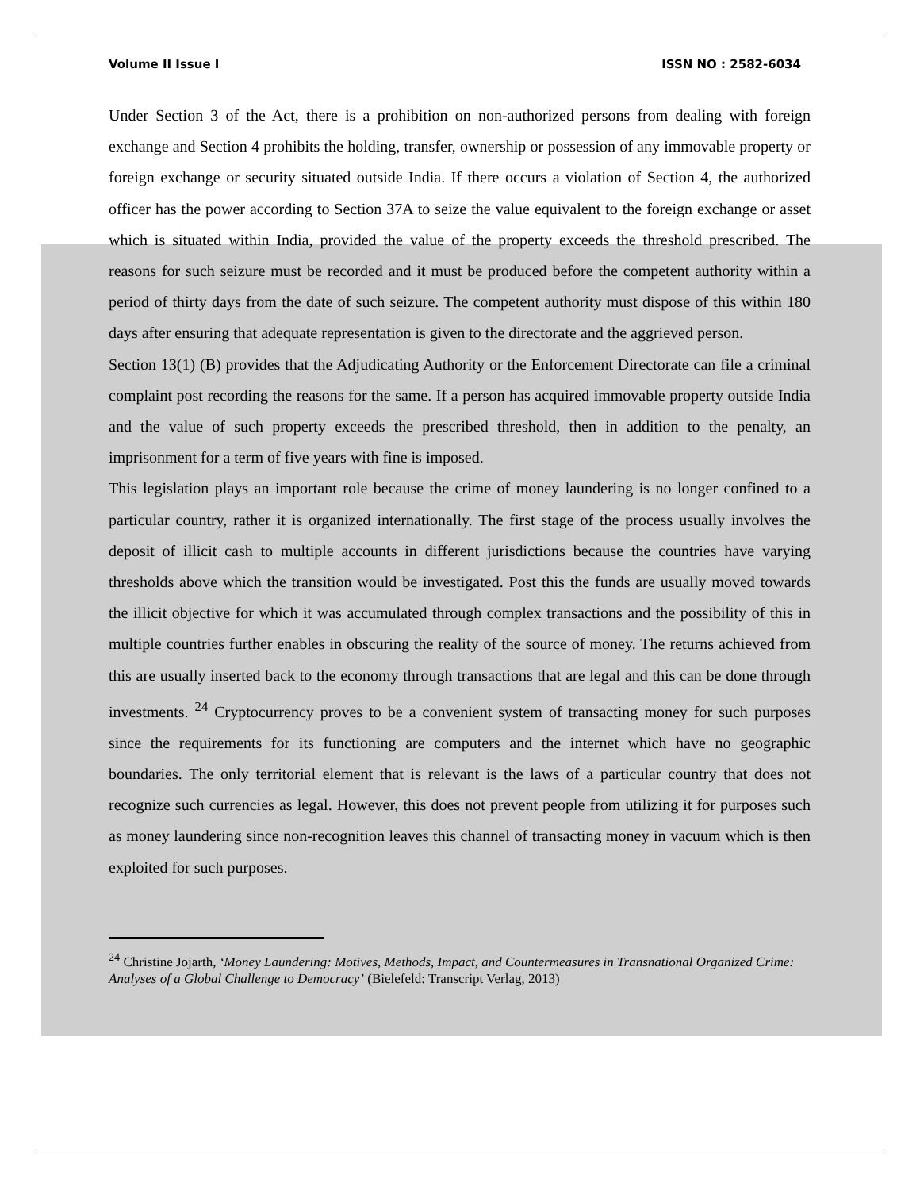Volume II Issue I ISSN NO : 2582-6034
Under Section 3 of the Act, there is a prohibition on non-authorized persons from dealing with foreign exchange and Section 4 prohibits the holding, transfer, ownership or possession of any immovable property or foreign exchange or security situated outside India. If there occurs a violation of Section 4, the authorized officer has the power according to Section 37A to seize the value equivalent to the foreign exchange or asset which is situated within India, provided the value of the property exceeds the threshold prescribed. The reasons for such seizure must be recorded and it must be produced before the competent authority within a period of thirty days from the date of such seizure. The competent authority must dispose of this within 180 days after ensuring that adequate representation is given to the directorate and the aggrieved person.
Section 13(1) (B) provides that the Adjudicating Authority or the Enforcement Directorate can file a criminal complaint post recording the reasons for the same. If a person has acquired immovable property outside India and the value of such property exceeds the prescribed threshold, then in addition to the penalty, an imprisonment for a term of five years with fine is imposed.
This legislation plays an important role because the crime of money laundering is no longer confined to a particular country, rather it is organized internationally. The first stage of the process usually involves the deposit of illicit cash to multiple accounts in different jurisdictions because the countries have varying thresholds above which the transition would be investigated. Post this the funds are usually moved towards the illicit objective for which it was accumulated through complex transactions and the possibility of this in multiple countries further enables in obscuring the reality of the source of money. The returns achieved from this are usually inserted back to the economy through transactions that are legal and this can be done through investments. <sup>24</sup> Cryptocurrency proves to be a convenient system of transacting money for such purposes since the requirements for its functioning are computers and the internet which have no geographic boundaries. The only territorial element that is relevant is the laws of a particular country that does not recognize such currencies as legal. However, this does not prevent people from utilizing it for purposes such as money laundering since non-recognition leaves this channel of transacting money in vacuum which is then exploited for such purposes.
<sup>24</sup> Christine Jojarth, ‘Money Laundering: Motives, Methods, Impact, and Countermeasures in Transnational Organized Crime: Analyses of a Global Challenge to Democracy’ (Bielefeld: Transcript Verlag, 2013)